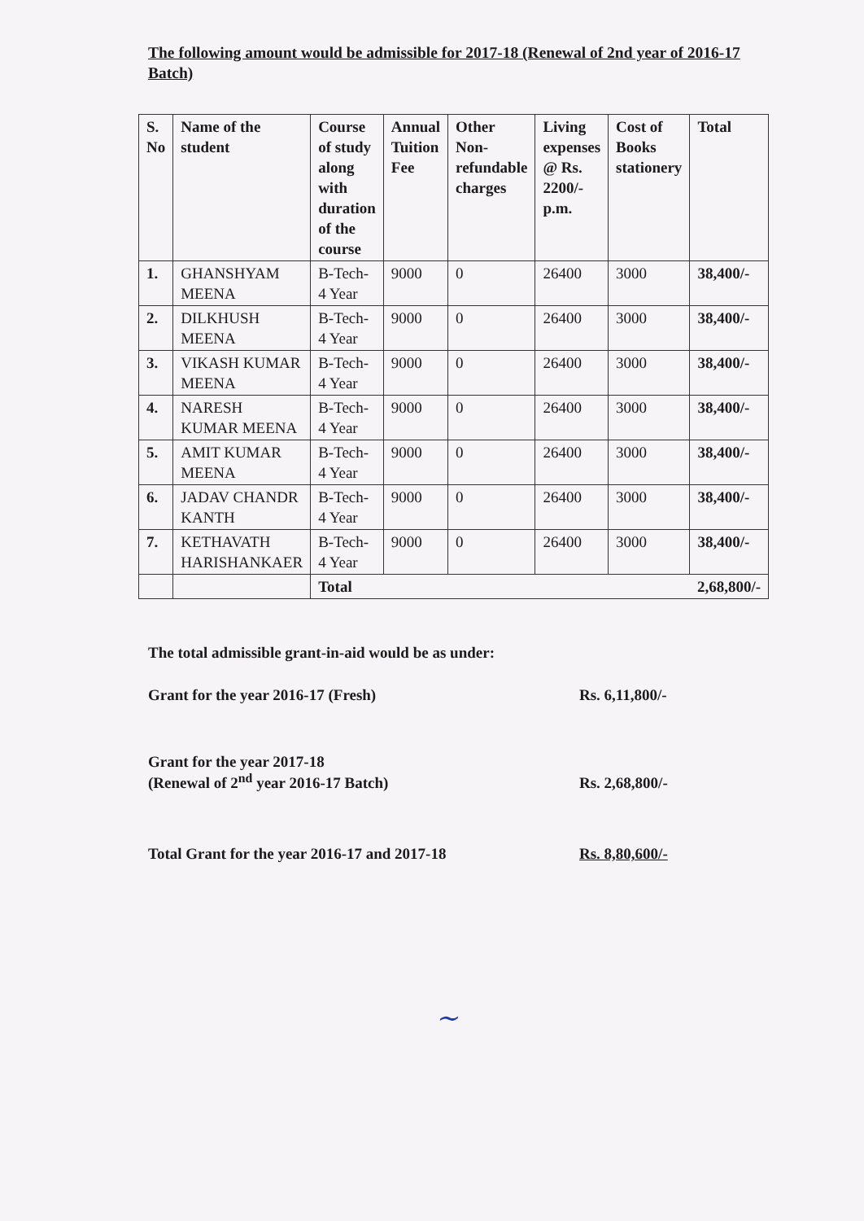The following amount would be admissible for 2017-18 (Renewal of 2nd year of 2016-17 Batch)
| S. No | Name of the student | Course of study along with duration of the course | Annual Tuition Fee | Other Non-refundable charges | Living expenses @ Rs. 2200/- p.m. | Cost of Books stationery | Total |
| --- | --- | --- | --- | --- | --- | --- | --- |
| 1. | GHANSHYAM MEENA | B-Tech- 4 Year | 9000 | 0 | 26400 | 3000 | 38,400/- |
| 2. | DILKHUSH MEENA | B-Tech- 4 Year | 9000 | 0 | 26400 | 3000 | 38,400/- |
| 3. | VIKASH KUMAR MEENA | B-Tech- 4 Year | 9000 | 0 | 26400 | 3000 | 38,400/- |
| 4. | NARESH KUMAR MEENA | B-Tech- 4 Year | 9000 | 0 | 26400 | 3000 | 38,400/- |
| 5. | AMIT KUMAR MEENA | B-Tech- 4 Year | 9000 | 0 | 26400 | 3000 | 38,400/- |
| 6. | JADAV CHANDR KANTH | B-Tech- 4 Year | 9000 | 0 | 26400 | 3000 | 38,400/- |
| 7. | KETHAVATH HARISHANKAER | B-Tech- 4 Year | 9000 | 0 | 26400 | 3000 | 38,400/- |
| | | Total | | | | | 2,68,800/- |
The total admissible grant-in-aid would be as under:
Grant for the year 2016-17 (Fresh) Rs. 6,11,800/-
Grant for the year 2017-18
(Renewal of 2<sup>nd</sup> year 2016-17 Batch)
Rs. 2,68,800/-
Total Grant for the year 2016-17 and 2017-18 Rs. 8,80,600/-
~